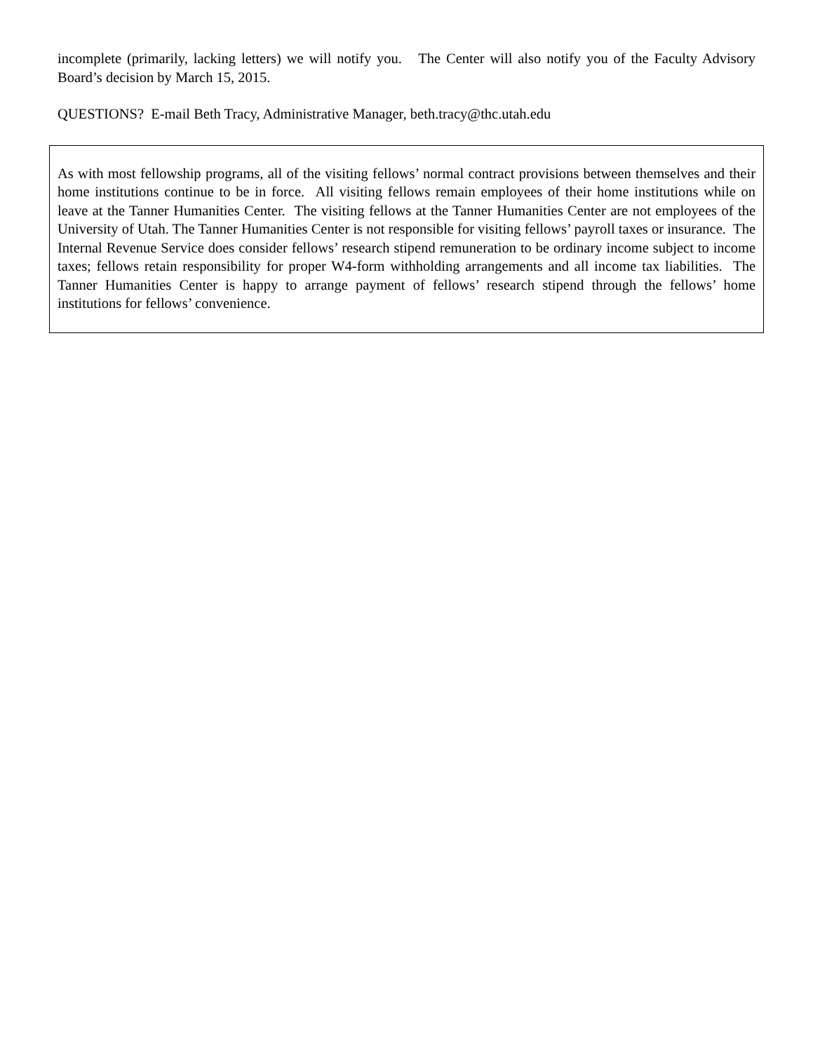incomplete (primarily, lacking letters) we will notify you. The Center will also notify you of the Faculty Advisory Board’s decision by March 15, 2015.
QUESTIONS? E-mail Beth Tracy, Administrative Manager, beth.tracy@thc.utah.edu
As with most fellowship programs, all of the visiting fellows’ normal contract provisions between themselves and their home institutions continue to be in force. All visiting fellows remain employees of their home institutions while on leave at the Tanner Humanities Center. The visiting fellows at the Tanner Humanities Center are not employees of the University of Utah. The Tanner Humanities Center is not responsible for visiting fellows’ payroll taxes or insurance. The Internal Revenue Service does consider fellows’ research stipend remuneration to be ordinary income subject to income taxes; fellows retain responsibility for proper W4-form withholding arrangements and all income tax liabilities. The Tanner Humanities Center is happy to arrange payment of fellows’ research stipend through the fellows’ home institutions for fellows’ convenience.